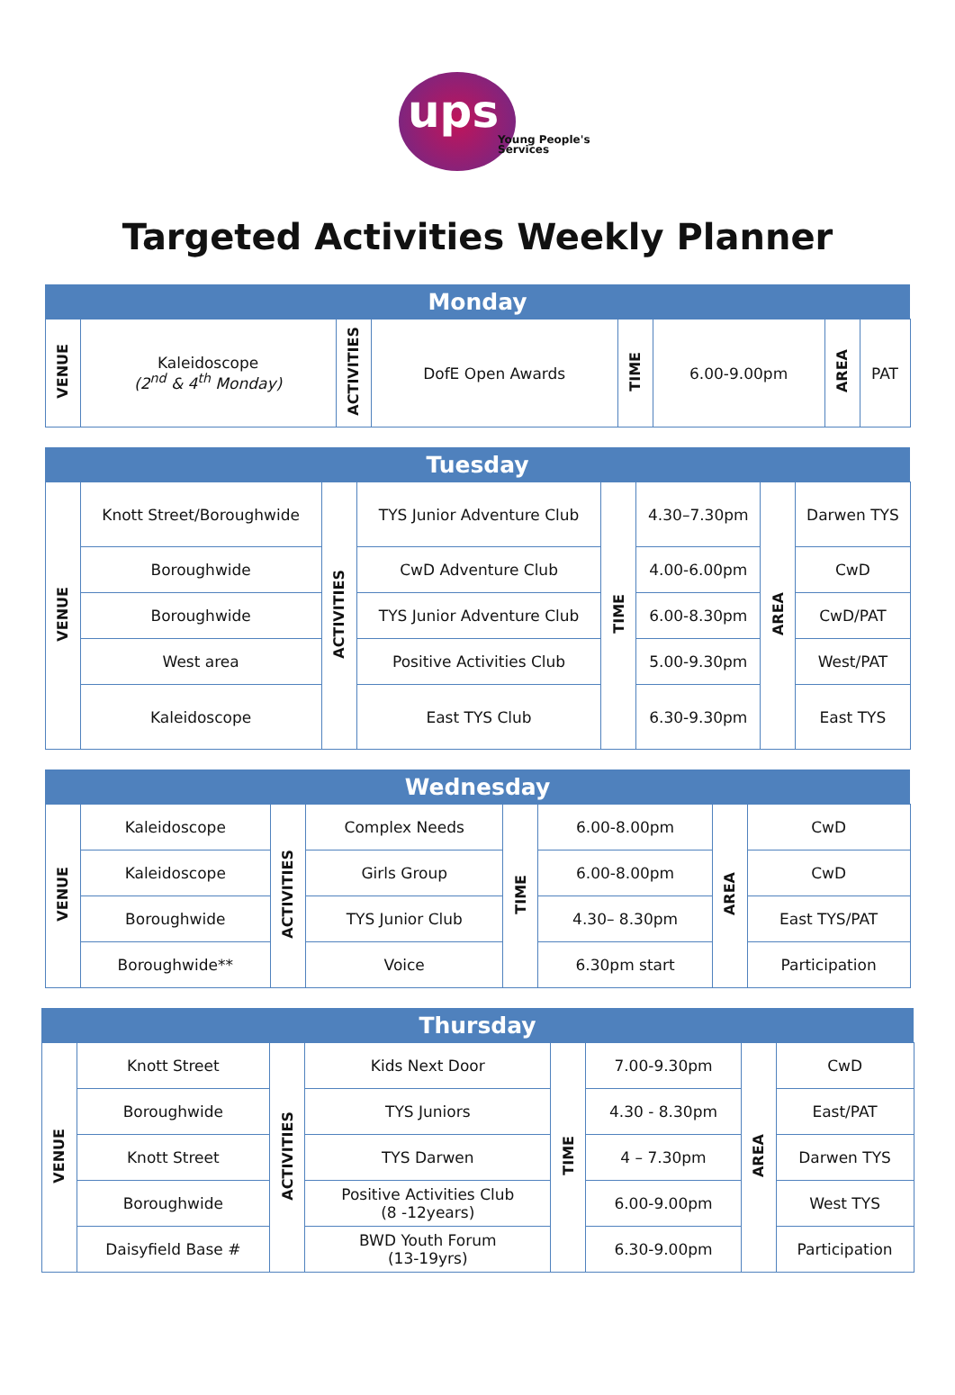ups
Young People's
Services
Targeted Activities Weekly Planner
| Monday | | | | | | | |
| --- | --- | --- | --- | --- | --- | --- | --- |
| VENUE | Kaleidoscope (2<sup>nd</sup> & 4<sup>th</sup> Monday) | ACTIVITIES | DofE Open Awards | TIME | 6.00-9.00pm | AREA | PAT |
| Tuesday | | | | | | | |
| --- | --- | --- | --- | --- | --- | --- | --- |
| VENUE | Knott Street/Boroughwide | ACTIVITIES | TYS Junior Adventure Club | TIME | 4.30–7.30pm | AREA | Darwen TYS |
| | Boroughwide | | CwD Adventure Club | | 4.00-6.00pm | | CwD |
| | Boroughwide | | TYS Junior Adventure Club | | 6.00-8.30pm | | CwD/PAT |
| | West area | | Positive Activities Club | | 5.00-9.30pm | | West/PAT |
| | Kaleidoscope | | East TYS Club | | 6.30-9.30pm | | East TYS |
| Wednesday | | | | | | | |
| --- | --- | --- | --- | --- | --- | --- | --- |
| VENUE | Kaleidoscope | ACTIVITIES | Complex Needs | TIME | 6.00-8.00pm | AREA | CwD |
| | Kaleidoscope | | Girls Group | | 6.00-8.00pm | | CwD |
| | Boroughwide | | TYS Junior Club | | 4.30– 8.30pm | | East TYS/PAT |
| | Boroughwide** | | Voice | | 6.30pm start | | Participation |
| Thursday | | | | | | | |
| --- | --- | --- | --- | --- | --- | --- | --- |
| VENUE | Knott Street | ACTIVITIES | Kids Next Door | TIME | 7.00-9.30pm | AREA | CwD |
| | Boroughwide | | TYS Juniors | | 4.30 - 8.30pm | | East/PAT |
| | Knott Street | | TYS Darwen | | 4 – 7.30pm | | Darwen TYS |
| | Boroughwide | | Positive Activities Club (8 -12years) | | 6.00-9.00pm | | West TYS |
| | Daisyfield Base # | | BWD Youth Forum (13-19yrs) | | 6.30-9.00pm | | Participation |